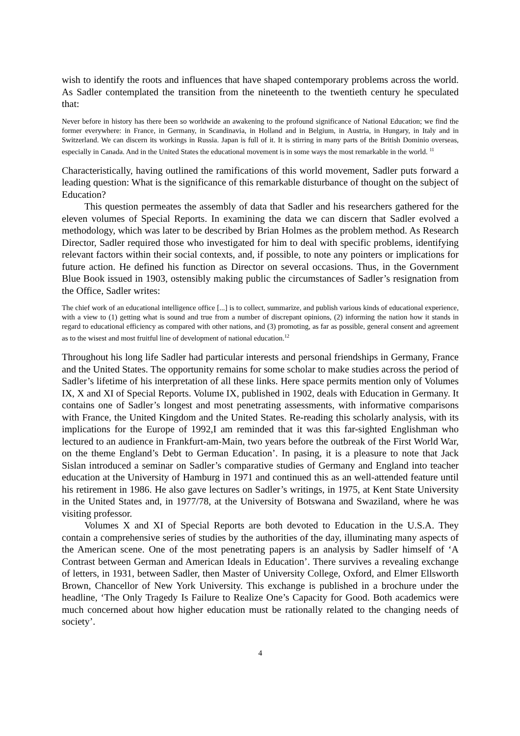wish to identify the roots and influences that have shaped contemporary problems across the world. As Sadler contemplated the transition from the nineteenth to the twentieth century he speculated that:
Never before in history has there been so worldwide an awakening to the profound significance of National Education; we find the former everywhere: in France, in Germany, in Scandinavia, in Holland and in Belgium, in Austria, in Hungary, in Italy and in Switzerland. We can discern its workings in Russia. Japan is full of it. It is stirring in many parts of the British Dominio overseas, especially in Canada. And in the United States the educational movement is in some ways the most remarkable in the world. <sup>11</sup>
Characteristically, having outlined the ramifications of this world movement, Sadler puts forward a leading question: What is the significance of this remarkable disturbance of thought on the subject of Education?
This question permeates the assembly of data that Sadler and his researchers gathered for the eleven volumes of Special Reports. In examining the data we can discern that Sadler evolved a methodology, which was later to be described by Brian Holmes as the problem method. As Research Director, Sadler required those who investigated for him to deal with specific problems, identifying relevant factors within their social contexts, and, if possible, to note any pointers or implications for future action. He defined his function as Director on several occasions. Thus, in the Government Blue Book issued in 1903, ostensibly making public the circumstances of Sadler’s resignation from the Office, Sadler writes:
The chief work of an educational intelligence office [...] is to collect, summarize, and publish various kinds of educational experience, with a view to (1) getting what is sound and true from a number of discrepant opinions, (2) informing the nation how it stands in regard to educational efficiency as compared with other nations, and (3) promoting, as far as possible, general consent and agreement as to the wisest and most fruitful line of development of national education.<sup>12</sup>
Throughout his long life Sadler had particular interests and personal friendships in Germany, France and the United States. The opportunity remains for some scholar to make studies across the period of Sadler’s lifetime of his interpretation of all these links. Here space permits mention only of Volumes IX, X and XI of Special Reports. Volume IX, published in 1902, deals with Education in Germany. It contains one of Sadler’s longest and most penetrating assessments, with informative comparisons with France, the United Kingdom and the United States. Re-reading this scholarly analysis, with its implications for the Europe of 1992,I am reminded that it was this far-sighted Englishman who lectured to an audience in Frankfurt-am-Main, two years before the outbreak of the First World War, on the theme England’s Debt to German Education’. In pasing, it is a pleasure to note that Jack Sislan introduced a seminar on Sadler’s comparative studies of Germany and England into teacher education at the University of Hamburg in 1971 and continued this as an well-attended feature until his retirement in 1986. He also gave lectures on Sadler’s writings, in 1975, at Kent State University in the United States and, in 1977/78, at the University of Botswana and Swaziland, where he was visiting professor.
Volumes X and XI of Special Reports are both devoted to Education in the U.S.A. They contain a comprehensive series of studies by the authorities of the day, illuminating many aspects of the American scene. One of the most penetrating papers is an analysis by Sadler himself of ‘A Contrast between German and American Ideals in Education’. There survives a revealing exchange of letters, in 1931, between Sadler, then Master of University College, Oxford, and Elmer Ellsworth Brown, Chancellor of New York University. This exchange is published in a brochure under the headline, ‘The Only Tragedy Is Failure to Realize One’s Capacity for Good. Both academics were much concerned about how higher education must be rationally related to the changing needs of society’.
4